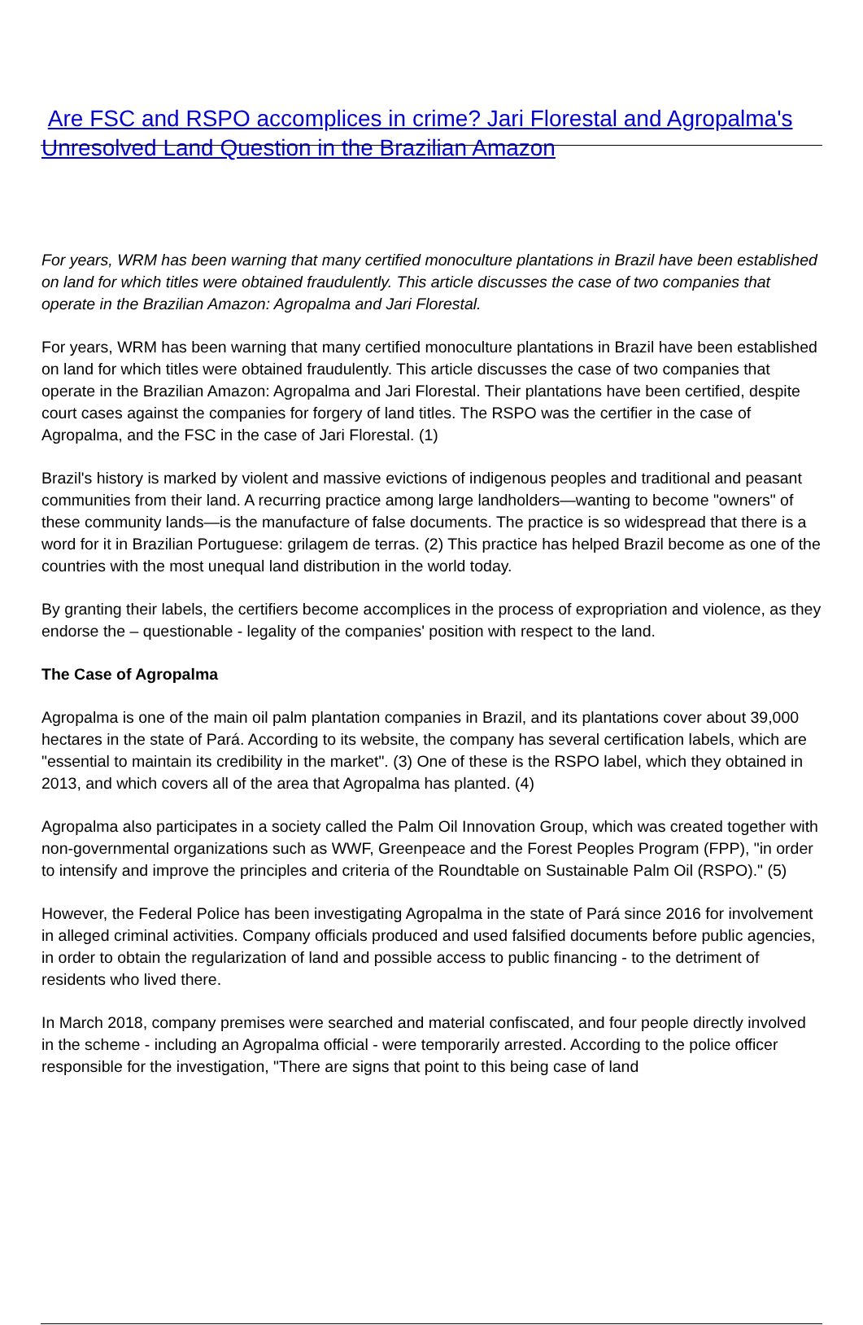Are FSC and RSPO accomplices in crime? Jari Florestal and Agropalma's Unresolved Land Question in the Brazilian Amazon
For years, WRM has been warning that many certified monoculture plantations in Brazil have been established on land for which titles were obtained fraudulently. This article discusses the case of two companies that operate in the Brazilian Amazon: Agropalma and Jari Florestal.
For years, WRM has been warning that many certified monoculture plantations in Brazil have been established on land for which titles were obtained fraudulently. This article discusses the case of two companies that operate in the Brazilian Amazon: Agropalma and Jari Florestal. Their plantations have been certified, despite court cases against the companies for forgery of land titles. The RSPO was the certifier in the case of Agropalma, and the FSC in the case of Jari Florestal. (1)
Brazil's history is marked by violent and massive evictions of indigenous peoples and traditional and peasant communities from their land. A recurring practice among large landholders—wanting to become "owners" of these community lands—is the manufacture of false documents. The practice is so widespread that there is a word for it in Brazilian Portuguese: grilagem de terras. (2) This practice has helped Brazil become as one of the countries with the most unequal land distribution in the world today.
By granting their labels, the certifiers become accomplices in the process of expropriation and violence, as they endorse the – questionable - legality of the companies' position with respect to the land.
The Case of Agropalma
Agropalma is one of the main oil palm plantation companies in Brazil, and its plantations cover about 39,000 hectares in the state of Pará. According to its website, the company has several certification labels, which are "essential to maintain its credibility in the market". (3) One of these is the RSPO label, which they obtained in 2013, and which covers all of the area that Agropalma has planted. (4)
Agropalma also participates in a society called the Palm Oil Innovation Group, which was created together with non-governmental organizations such as WWF, Greenpeace and the Forest Peoples Program (FPP), "in order to intensify and improve the principles and criteria of the Roundtable on Sustainable Palm Oil (RSPO)." (5)
However, the Federal Police has been investigating Agropalma in the state of Pará since 2016 for involvement in alleged criminal activities. Company officials produced and used falsified documents before public agencies, in order to obtain the regularization of land and possible access to public financing - to the detriment of residents who lived there.
In March 2018, company premises were searched and material confiscated, and four people directly involved in the scheme - including an Agropalma official - were temporarily arrested. According to the police officer responsible for the investigation, "There are signs that point to this being case of land